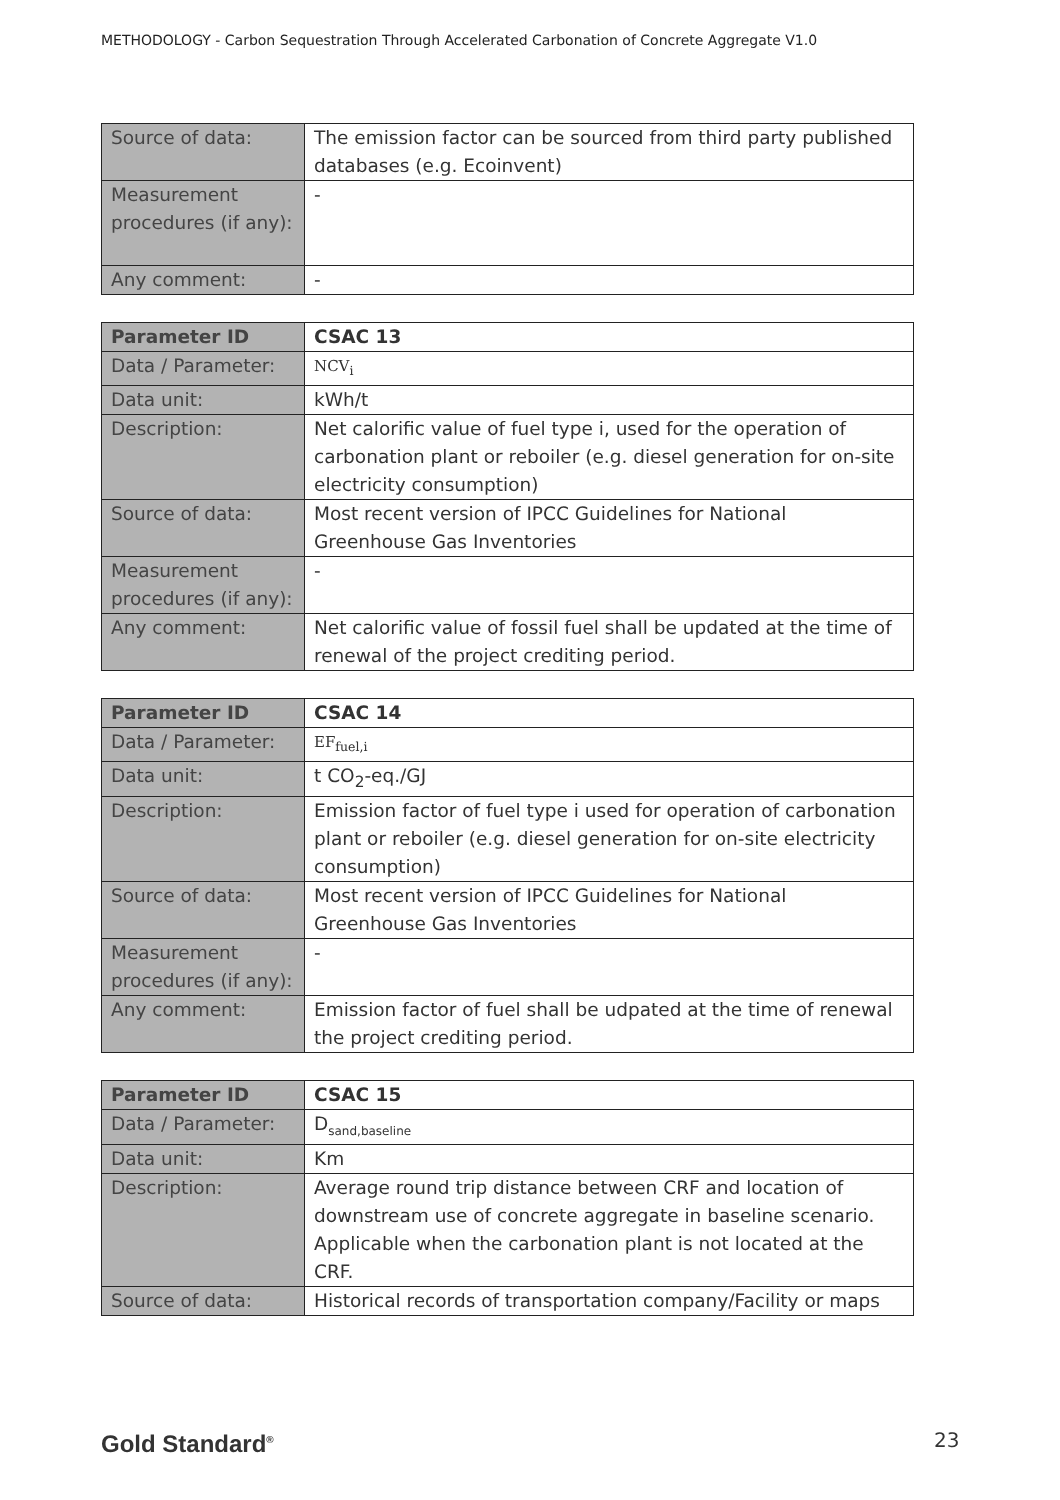METHODOLOGY - Carbon Sequestration Through Accelerated Carbonation of Concrete Aggregate V1.0
| Source of data: | The emission factor can be sourced from third party published databases (e.g. Ecoinvent) |
| Measurement procedures (if any): | - |
| Any comment: | - |
| Parameter ID | CSAC 13 |
| Data / Parameter: | NCV<sub>i</sub> |
| Data unit: | kWh/t |
| Description: | Net calorific value of fuel type i, used for the operation of carbonation plant or reboiler (e.g. diesel generation for on-site electricity consumption) |
| Source of data: | Most recent version of IPCC Guidelines for National Greenhouse Gas Inventories |
| Measurement procedures (if any): | - |
| Any comment: | Net calorific value of fossil fuel shall be updated at the time of renewal of the project crediting period. |
| Parameter ID | CSAC 14 |
| Data / Parameter: | EF<sub>fuel,i</sub> |
| Data unit: | t CO<sub>2</sub>-eq./GJ |
| Description: | Emission factor of fuel type i used for operation of carbonation plant or reboiler (e.g. diesel generation for on-site electricity consumption) |
| Source of data: | Most recent version of IPCC Guidelines for National Greenhouse Gas Inventories |
| Measurement procedures (if any): | - |
| Any comment: | Emission factor of fuel shall be udpated at the time of renewal the project crediting period. |
| Parameter ID | CSAC 15 |
| Data / Parameter: | D<sub>sand,baseline</sub> |
| Data unit: | Km |
| Description: | Average round trip distance between CRF and location of downstream use of concrete aggregate in baseline scenario. Applicable when the carbonation plant is not located at the CRF. |
| Source of data: | Historical records of transportation company/Facility or maps |
Gold Standard<sup>®</sup> 23